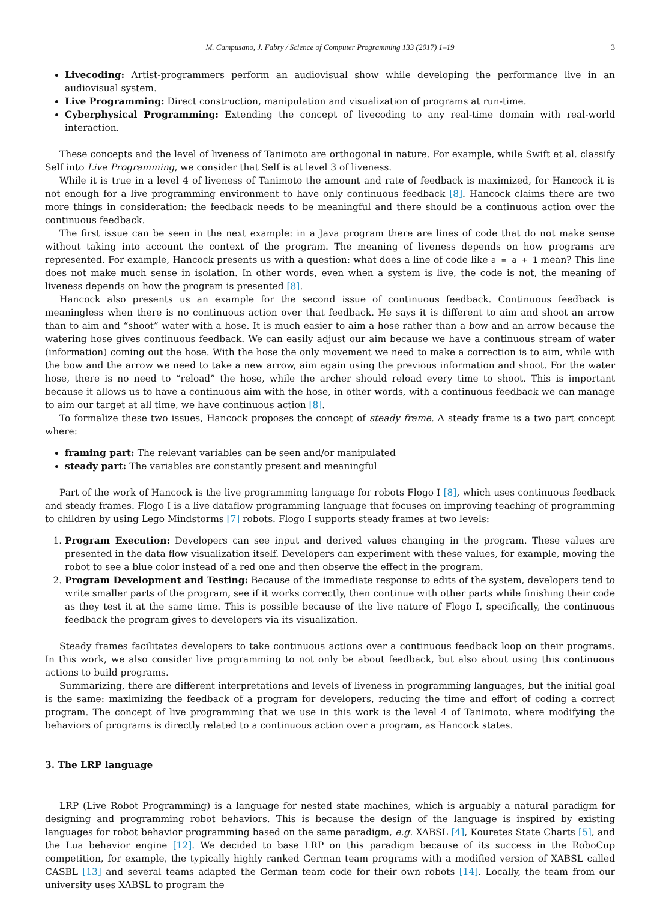M. Campusano, J. Fabry / Science of Computer Programming 133 (2017) 1–19 3
Livecoding: Artist-programmers perform an audiovisual show while developing the performance live in an audiovisual system.
Live Programming: Direct construction, manipulation and visualization of programs at run-time.
Cyberphysical Programming: Extending the concept of livecoding to any real-time domain with real-world interaction.
These concepts and the level of liveness of Tanimoto are orthogonal in nature. For example, while Swift et al. classify Self into Live Programming, we consider that Self is at level 3 of liveness.
While it is true in a level 4 of liveness of Tanimoto the amount and rate of feedback is maximized, for Hancock it is not enough for a live programming environment to have only continuous feedback [8]. Hancock claims there are two more things in consideration: the feedback needs to be meaningful and there should be a continuous action over the continuous feedback.
The first issue can be seen in the next example: in a Java program there are lines of code that do not make sense without taking into account the context of the program. The meaning of liveness depends on how programs are represented. For example, Hancock presents us with a question: what does a line of code like a = a + 1 mean? This line does not make much sense in isolation. In other words, even when a system is live, the code is not, the meaning of liveness depends on how the program is presented [8].
Hancock also presents us an example for the second issue of continuous feedback. Continuous feedback is meaningless when there is no continuous action over that feedback. He says it is different to aim and shoot an arrow than to aim and “shoot” water with a hose. It is much easier to aim a hose rather than a bow and an arrow because the watering hose gives continuous feedback. We can easily adjust our aim because we have a continuous stream of water (information) coming out the hose. With the hose the only movement we need to make a correction is to aim, while with the bow and the arrow we need to take a new arrow, aim again using the previous information and shoot. For the water hose, there is no need to “reload” the hose, while the archer should reload every time to shoot. This is important because it allows us to have a continuous aim with the hose, in other words, with a continuous feedback we can manage to aim our target at all time, we have continuous action [8].
To formalize these two issues, Hancock proposes the concept of steady frame. A steady frame is a two part concept where:
framing part: The relevant variables can be seen and/or manipulated
steady part: The variables are constantly present and meaningful
Part of the work of Hancock is the live programming language for robots Flogo I [8], which uses continuous feedback and steady frames. Flogo I is a live dataflow programming language that focuses on improving teaching of programming to children by using Lego Mindstorms [7] robots. Flogo I supports steady frames at two levels:
1. Program Execution: Developers can see input and derived values changing in the program. These values are presented in the data flow visualization itself. Developers can experiment with these values, for example, moving the robot to see a blue color instead of a red one and then observe the effect in the program.
2. Program Development and Testing: Because of the immediate response to edits of the system, developers tend to write smaller parts of the program, see if it works correctly, then continue with other parts while finishing their code as they test it at the same time. This is possible because of the live nature of Flogo I, specifically, the continuous feedback the program gives to developers via its visualization.
Steady frames facilitates developers to take continuous actions over a continuous feedback loop on their programs. In this work, we also consider live programming to not only be about feedback, but also about using this continuous actions to build programs.
Summarizing, there are different interpretations and levels of liveness in programming languages, but the initial goal is the same: maximizing the feedback of a program for developers, reducing the time and effort of coding a correct program. The concept of live programming that we use in this work is the level 4 of Tanimoto, where modifying the behaviors of programs is directly related to a continuous action over a program, as Hancock states.
3. The LRP language
LRP (Live Robot Programming) is a language for nested state machines, which is arguably a natural paradigm for designing and programming robot behaviors. This is because the design of the language is inspired by existing languages for robot behavior programming based on the same paradigm, e.g. XABSL [4], Kouretes State Charts [5], and the Lua behavior engine [12]. We decided to base LRP on this paradigm because of its success in the RoboCup competition, for example, the typically highly ranked German team programs with a modified version of XABSL called CASBL [13] and several teams adapted the German team code for their own robots [14]. Locally, the team from our university uses XABSL to program the